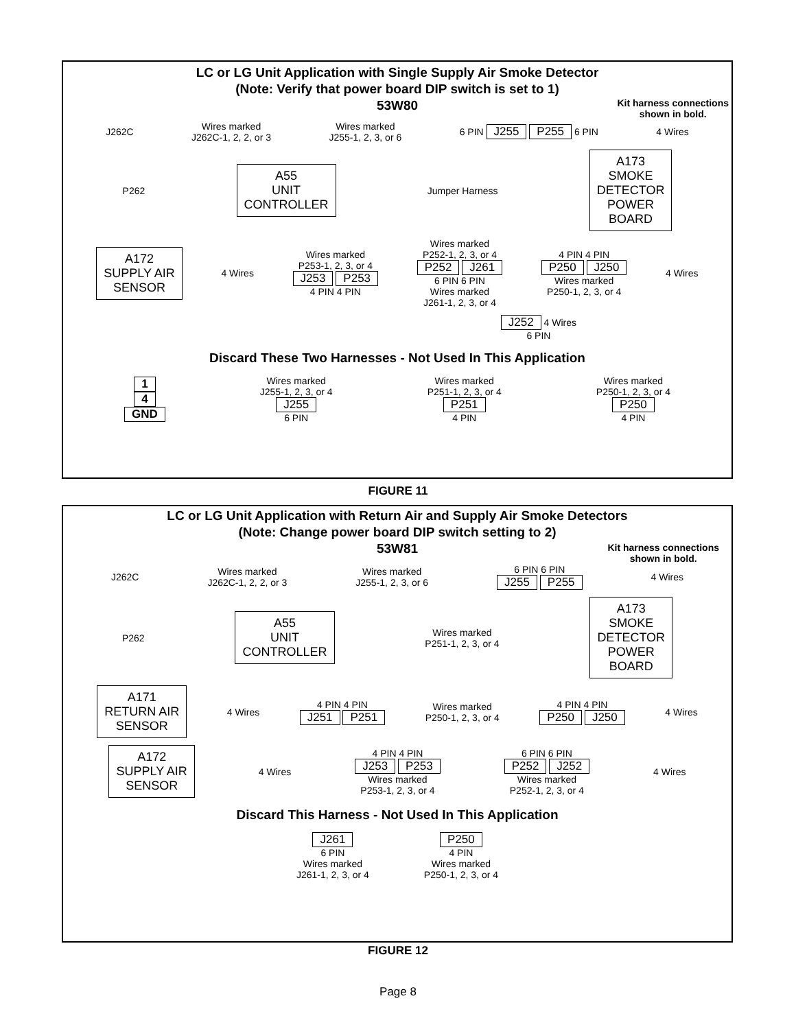LC or LG Unit Application with Single Supply Air Smoke Detector
(Note: Verify that power board DIP switch is set to 1)
53W80
Kit harness connections
shown in bold.
J262C
Wires marked
J262C-1, 2, 2, or 3
Wires marked
J255-1, 2, 3, or 6
6 PIN J255 P255 6 PIN 4 Wires
P262
A55
UNIT
CONTROLLER
Jumper Harness
A173
SMOKE
DETECTOR
POWER
BOARD
A172
SUPPLY AIR
SENSOR
4 Wires
Wires marked
P253-1, 2, 3, or 4
J253 P253
4 PIN 4 PIN
Wires marked
P252-1, 2, 3, or 4
P252 J261
6 PIN 6 PIN
Wires marked
J261-1, 2, 3, or 4
4 PIN 4 PIN
P250 J250
Wires marked
P250-1, 2, 3, or 4
4 Wires
J252 4 Wires
6 PIN
Discard These Two Harnesses - Not Used In This Application
1
4
GND
Wires marked
J255-1, 2, 3, or 4
J255
6 PIN
Wires marked
P251-1, 2, 3, or 4
P251
4 PIN
Wires marked
P250-1, 2, 3, or 4
P250
4 PIN
FIGURE 11
LC or LG Unit Application with Return Air and Supply Air Smoke Detectors
(Note: Change power board DIP switch setting to 2)
53W81
Kit harness connections
shown in bold.
J262C
Wires marked
J262C-1, 2, 2, or 3
Wires marked
J255-1, 2, 3, or 6
6 PIN 6 PIN
J255 P255
4 Wires
P262
A55
UNIT
CONTROLLER
Wires marked
P251-1, 2, 3, or 4
A173
SMOKE
DETECTOR
POWER
BOARD
A171
RETURN AIR
SENSOR
4 Wires
4 PIN 4 PIN
J251 P251
Wires marked
P250-1, 2, 3, or 4
4 PIN 4 PIN
P250 J250
4 Wires
A172
SUPPLY AIR
SENSOR
4 Wires
4 PIN 4 PIN
J253 P253
Wires marked
P253-1, 2, 3, or 4
6 PIN 6 PIN
P252 J252
Wires marked
P252-1, 2, 3, or 4
4 Wires
Discard This Harness - Not Used In This Application
J261
6 PIN
Wires marked
J261-1, 2, 3, or 4
P250
4 PIN
Wires marked
P250-1, 2, 3, or 4
FIGURE 12
Page 8